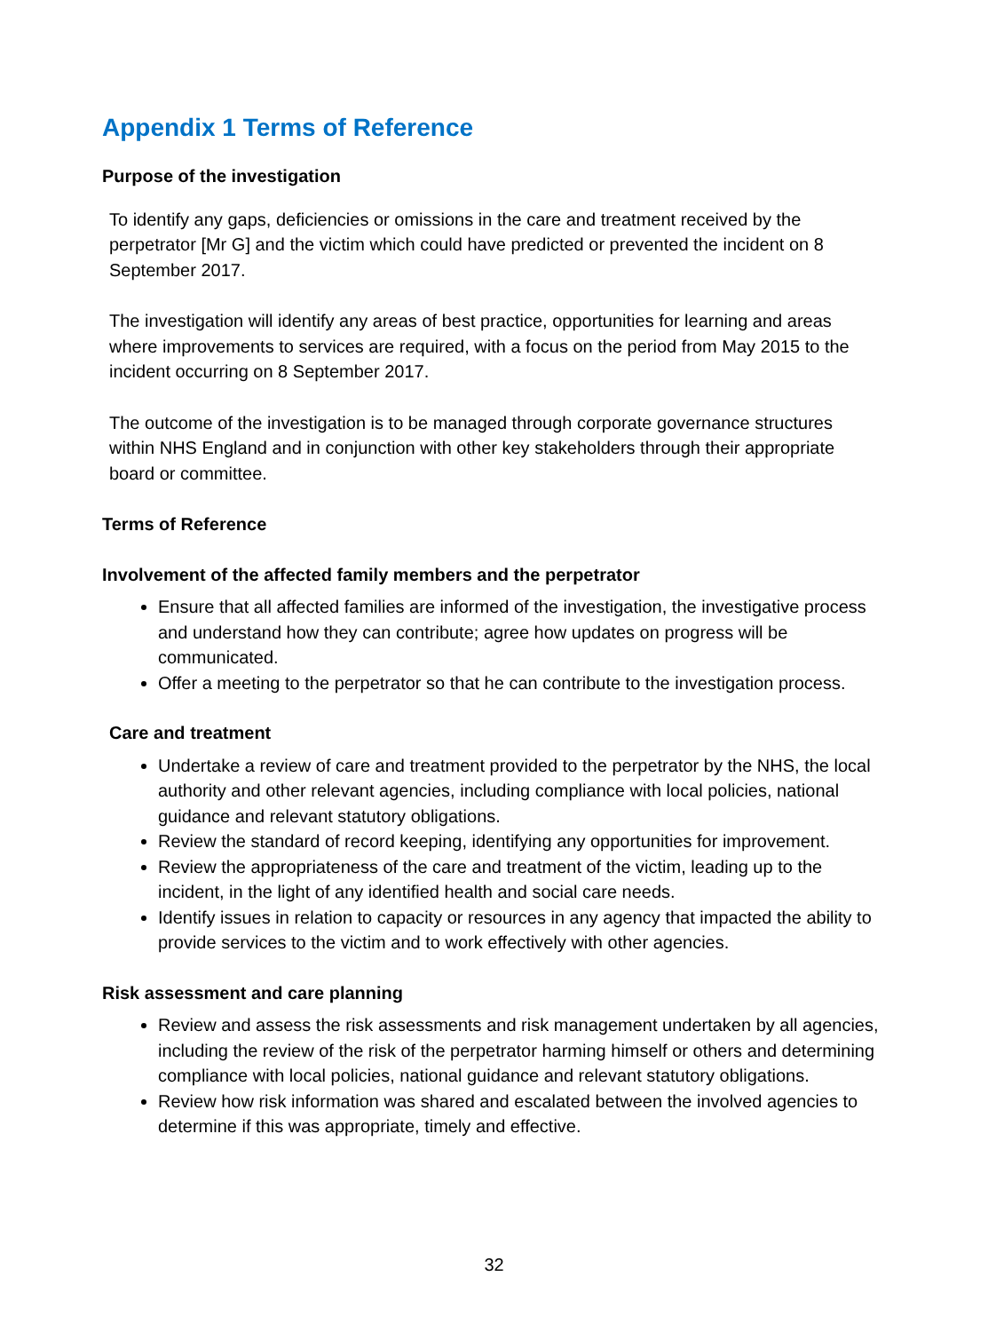Appendix 1 Terms of Reference
Purpose of the investigation
To identify any gaps, deficiencies or omissions in the care and treatment received by the perpetrator [Mr G] and the victim which could have predicted or prevented the incident on 8 September 2017.
The investigation will identify any areas of best practice, opportunities for learning and areas where improvements to services are required, with a focus on the period from May 2015 to the incident occurring on 8 September 2017.
The outcome of the investigation is to be managed through corporate governance structures within NHS England and in conjunction with other key stakeholders through their appropriate board or committee.
Terms of Reference
Involvement of the affected family members and the perpetrator
Ensure that all affected families are informed of the investigation, the investigative process and understand how they can contribute; agree how updates on progress will be communicated.
Offer a meeting to the perpetrator so that he can contribute to the investigation process.
Care and treatment
Undertake a review of care and treatment provided to the perpetrator by the NHS, the local authority and other relevant agencies, including compliance with local policies, national guidance and relevant statutory obligations.
Review the standard of record keeping, identifying any opportunities for improvement.
Review the appropriateness of the care and treatment of the victim, leading up to the incident, in the light of any identified health and social care needs.
Identify issues in relation to capacity or resources in any agency that impacted the ability to provide services to the victim and to work effectively with other agencies.
Risk assessment and care planning
Review and assess the risk assessments and risk management undertaken by all agencies, including the review of the risk of the perpetrator harming himself or others and determining compliance with local policies, national guidance and relevant statutory obligations.
Review how risk information was shared and escalated between the involved agencies to determine if this was appropriate, timely and effective.
32